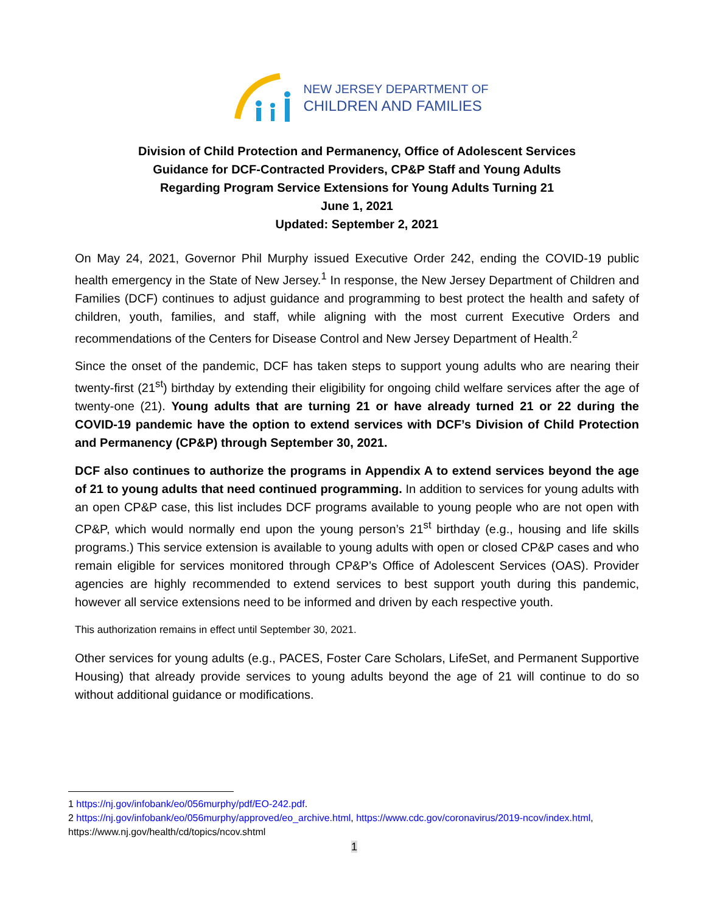NEW JERSEY DEPARTMENT OF
CHILDREN AND FAMILIES
Division of Child Protection and Permanency, Office of Adolescent Services
Guidance for DCF-Contracted Providers, CP&P Staff and Young Adults
Regarding Program Service Extensions for Young Adults Turning 21
June 1, 2021
Updated: September 2, 2021
On May 24, 2021, Governor Phil Murphy issued Executive Order 242, ending the COVID-19 public health emergency in the State of New Jersey.<sup>1</sup> In response, the New Jersey Department of Children and Families (DCF) continues to adjust guidance and programming to best protect the health and safety of children, youth, families, and staff, while aligning with the most current Executive Orders and recommendations of the Centers for Disease Control and New Jersey Department of Health.<sup>2</sup>
Since the onset of the pandemic, DCF has taken steps to support young adults who are nearing their twenty-first (21<sup>st</sup>) birthday by extending their eligibility for ongoing child welfare services after the age of twenty-one (21). Young adults that are turning 21 or have already turned 21 or 22 during the COVID-19 pandemic have the option to extend services with DCF’s Division of Child Protection and Permanency (CP&P) through September 30, 2021.
DCF also continues to authorize the programs in Appendix A to extend services beyond the age of 21 to young adults that need continued programming. In addition to services for young adults with an open CP&P case, this list includes DCF programs available to young people who are not open with CP&P, which would normally end upon the young person’s 21<sup>st</sup> birthday (e.g., housing and life skills programs.) This service extension is available to young adults with open or closed CP&P cases and who remain eligible for services monitored through CP&P’s Office of Adolescent Services (OAS). Provider agencies are highly recommended to extend services to best support youth during this pandemic, however all service extensions need to be informed and driven by each respective youth.
This authorization remains in effect until September 30, 2021.
Other services for young adults (e.g., PACES, Foster Care Scholars, LifeSet, and Permanent Supportive Housing) that already provide services to young adults beyond the age of 21 will continue to do so without additional guidance or modifications.
1 https://nj.gov/infobank/eo/056murphy/pdf/EO-242.pdf.
2 https://nj.gov/infobank/eo/056murphy/approved/eo_archive.html, https://www.cdc.gov/coronavirus/2019-ncov/index.html, https://www.nj.gov/health/cd/topics/ncov.shtml
1